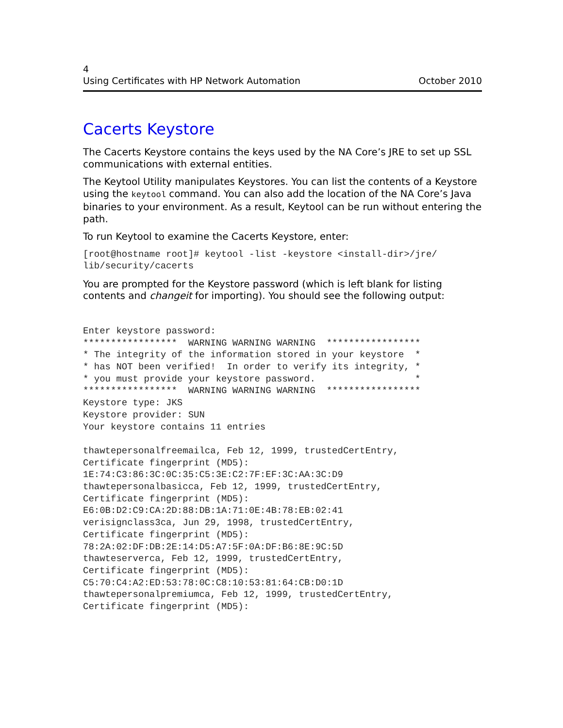4
Using Certificates with HP Network Automation October 2010
Cacerts Keystore
The Cacerts Keystore contains the keys used by the NA Core’s JRE to set up SSL communications with external entities.
The Keytool Utility manipulates Keystores. You can list the contents of a Keystore using the keytool command. You can also add the location of the NA Core’s Java binaries to your environment. As a result, Keytool can be run without entering the path.
To run Keytool to examine the Cacerts Keystore, enter:
[root@hostname root]# keytool -list -keystore <install-dir>/jre/
lib/security/cacerts
You are prompted for the Keystore password (which is left blank for listing contents and changeit for importing). You should see the following output:
Enter keystore password:
*****************  WARNING WARNING WARNING  *****************
* The integrity of the information stored in your keystore  *
* has NOT been verified!  In order to verify its integrity, *
* you must provide your keystore password.                  *
*****************  WARNING WARNING WARNING  *****************
Keystore type: JKS
Keystore provider: SUN
Your keystore contains 11 entries

thawtepersonalfreemailca, Feb 12, 1999, trustedCertEntry,
Certificate fingerprint (MD5):
1E:74:C3:86:3C:0C:35:C5:3E:C2:7F:EF:3C:AA:3C:D9
thawtepersonalbasicca, Feb 12, 1999, trustedCertEntry,
Certificate fingerprint (MD5):
E6:0B:D2:C9:CA:2D:88:DB:1A:71:0E:4B:78:EB:02:41
verisignclass3ca, Jun 29, 1998, trustedCertEntry,
Certificate fingerprint (MD5):
78:2A:02:DF:DB:2E:14:D5:A7:5F:0A:DF:B6:8E:9C:5D
thawteserverca, Feb 12, 1999, trustedCertEntry,
Certificate fingerprint (MD5):
C5:70:C4:A2:ED:53:78:0C:C8:10:53:81:64:CB:D0:1D
thawtepersonalpremiumca, Feb 12, 1999, trustedCertEntry,
Certificate fingerprint (MD5):